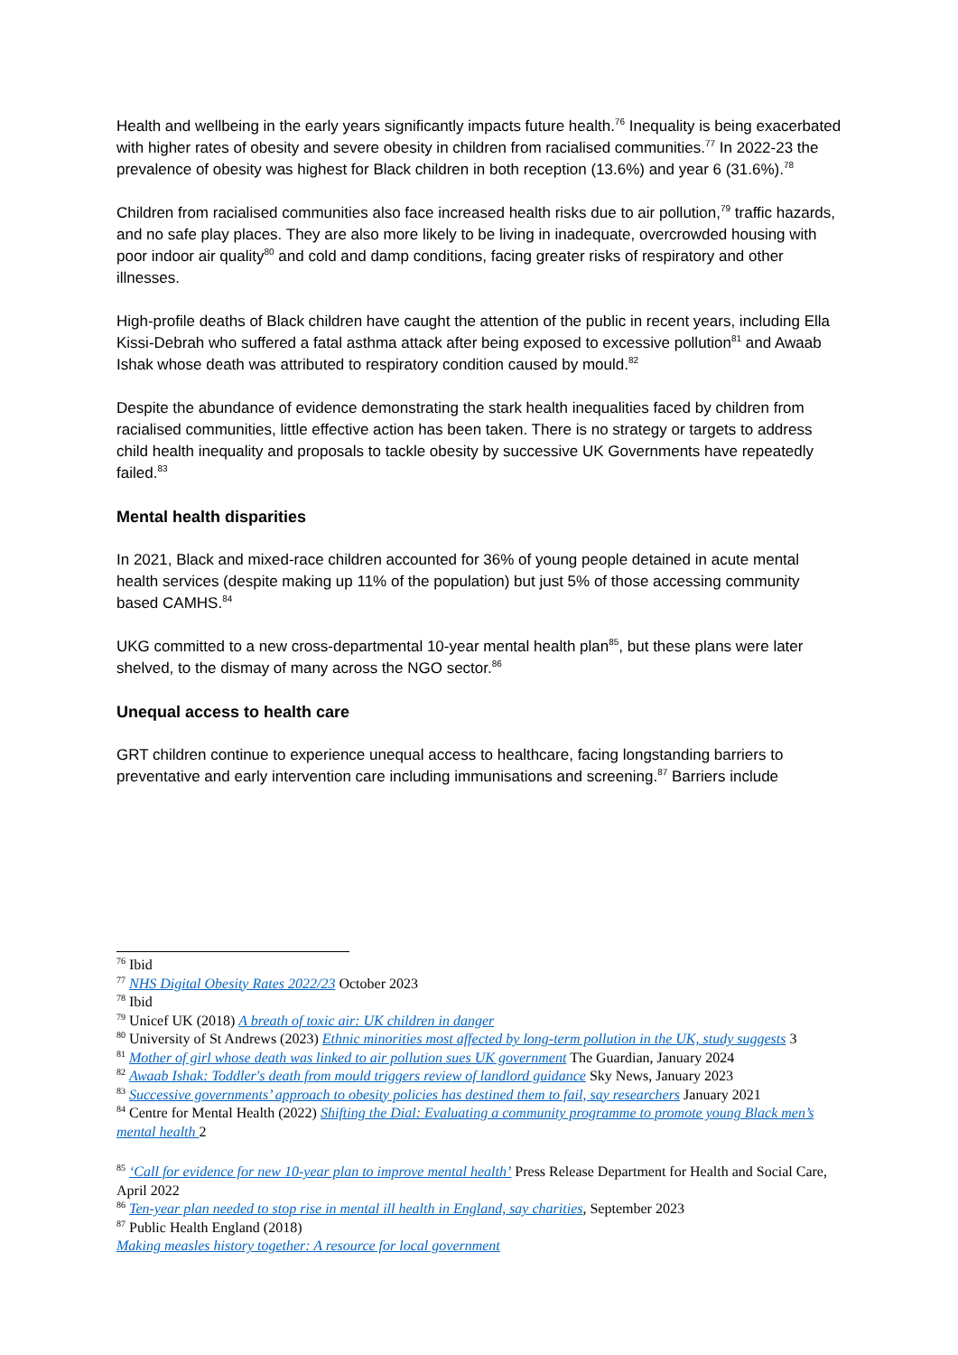Health and wellbeing in the early years significantly impacts future health.<sup>76</sup> Inequality is being exacerbated with higher rates of obesity and severe obesity in children from racialised communities.<sup>77</sup> In 2022-23 the prevalence of obesity was highest for Black children in both reception (13.6%) and year 6 (31.6%).<sup>78</sup>
Children from racialised communities also face increased health risks due to air pollution,<sup>79</sup> traffic hazards, and no safe play places. They are also more likely to be living in inadequate, overcrowded housing with poor indoor air quality<sup>80</sup> and cold and damp conditions, facing greater risks of respiratory and other illnesses.
High-profile deaths of Black children have caught the attention of the public in recent years, including Ella Kissi-Debrah who suffered a fatal asthma attack after being exposed to excessive pollution<sup>81</sup> and Awaab Ishak whose death was attributed to respiratory condition caused by mould.<sup>82</sup>
Despite the abundance of evidence demonstrating the stark health inequalities faced by children from racialised communities, little effective action has been taken. There is no strategy or targets to address child health inequality and proposals to tackle obesity by successive UK Governments have repeatedly failed.<sup>83</sup>
Mental health disparities
In 2021, Black and mixed-race children accounted for 36% of young people detained in acute mental health services (despite making up 11% of the population) but just 5% of those accessing community based CAMHS.<sup>84</sup>
UKG committed to a new cross-departmental 10-year mental health plan<sup>85</sup>, but these plans were later shelved, to the dismay of many across the NGO sector.<sup>86</sup>
Unequal access to health care
GRT children continue to experience unequal access to healthcare, facing longstanding barriers to preventative and early intervention care including immunisations and screening.<sup>87</sup> Barriers include
<sup>76</sup> Ibid
<sup>77</sup> NHS Digital Obesity Rates 2022/23 October 2023
<sup>78</sup> Ibid
<sup>79</sup> Unicef UK (2018) A breath of toxic air: UK children in danger
<sup>80</sup> University of St Andrews (2023) Ethnic minorities most affected by long-term pollution in the UK, study suggests 3
<sup>81</sup> Mother of girl whose death was linked to air pollution sues UK government The Guardian, January 2024
<sup>82</sup> Awaab Ishak: Toddler's death from mould triggers review of landlord guidance Sky News, January 2023
<sup>83</sup> Successive governments’ approach to obesity policies has destined them to fail, say researchers January 2021
<sup>84</sup> Centre for Mental Health (2022) Shifting the Dial: Evaluating a community programme to promote young Black men’s mental health 2
<sup>85</sup> ‘Call for evidence for new 10-year plan to improve mental health’ Press Release Department for Health and Social Care, April 2022
<sup>86</sup> Ten-year plan needed to stop rise in mental ill health in England, say charities, September 2023
<sup>87</sup> Public Health England (2018)
Making measles history together: A resource for local government